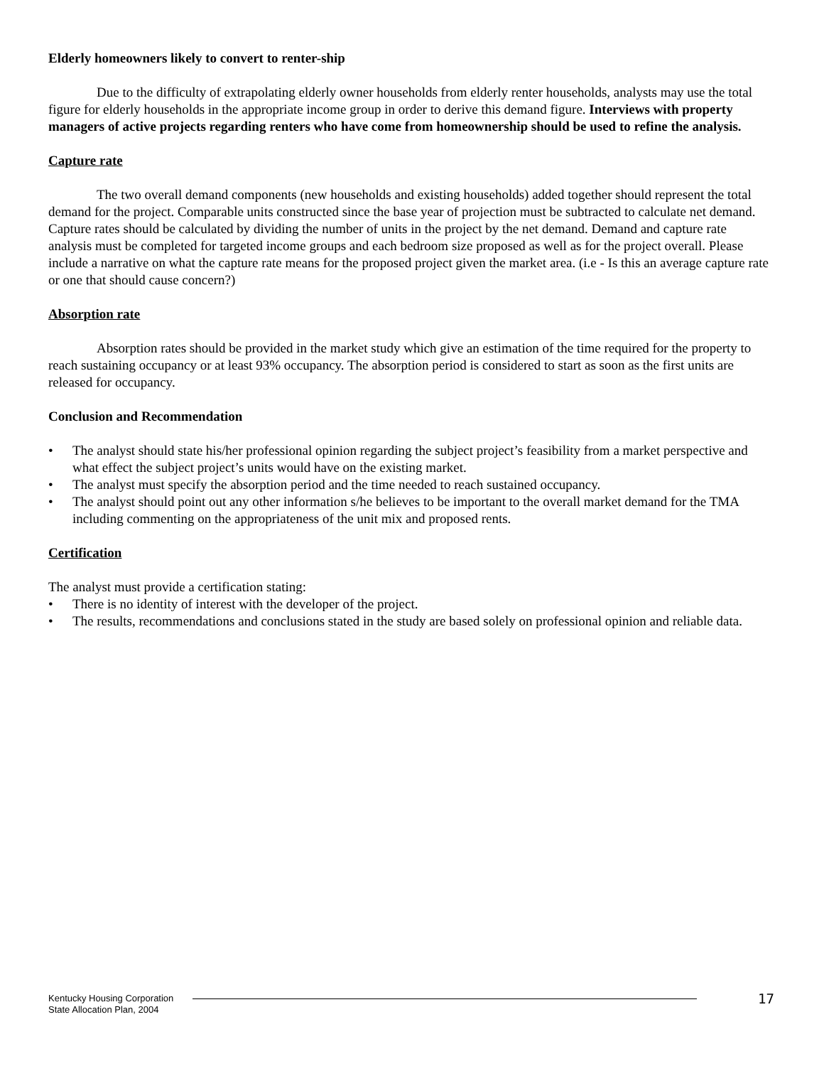Elderly homeowners likely to convert to renter-ship
Due to the difficulty of extrapolating elderly owner households from elderly renter households, analysts may use the total figure for elderly households in the appropriate income group in order to derive this demand figure. Interviews with property managers of active projects regarding renters who have come from homeownership should be used to refine the analysis.
Capture rate
The two overall demand components (new households and existing households) added together should represent the total demand for the project. Comparable units constructed since the base year of projection must be subtracted to calculate net demand. Capture rates should be calculated by dividing the number of units in the project by the net demand. Demand and capture rate analysis must be completed for targeted income groups and each bedroom size proposed as well as for the project overall. Please include a narrative on what the capture rate means for the proposed project given the market area. (i.e - Is this an average capture rate or one that should cause concern?)
Absorption rate
Absorption rates should be provided in the market study which give an estimation of the time required for the property to reach sustaining occupancy or at least 93% occupancy. The absorption period is considered to start as soon as the first units are released for occupancy.
Conclusion and Recommendation
• The analyst should state his/her professional opinion regarding the subject project’s feasibility from a market perspective and what effect the subject project’s units would have on the existing market.
• The analyst must specify the absorption period and the time needed to reach sustained occupancy.
• The analyst should point out any other information s/he believes to be important to the overall market demand for the TMA including commenting on the appropriateness of the unit mix and proposed rents.
Certification
The analyst must provide a certification stating:
• There is no identity of interest with the developer of the project.
• The results, recommendations and conclusions stated in the study are based solely on professional opinion and reliable data.
Kentucky Housing Corporation
State Allocation Plan, 2004
17